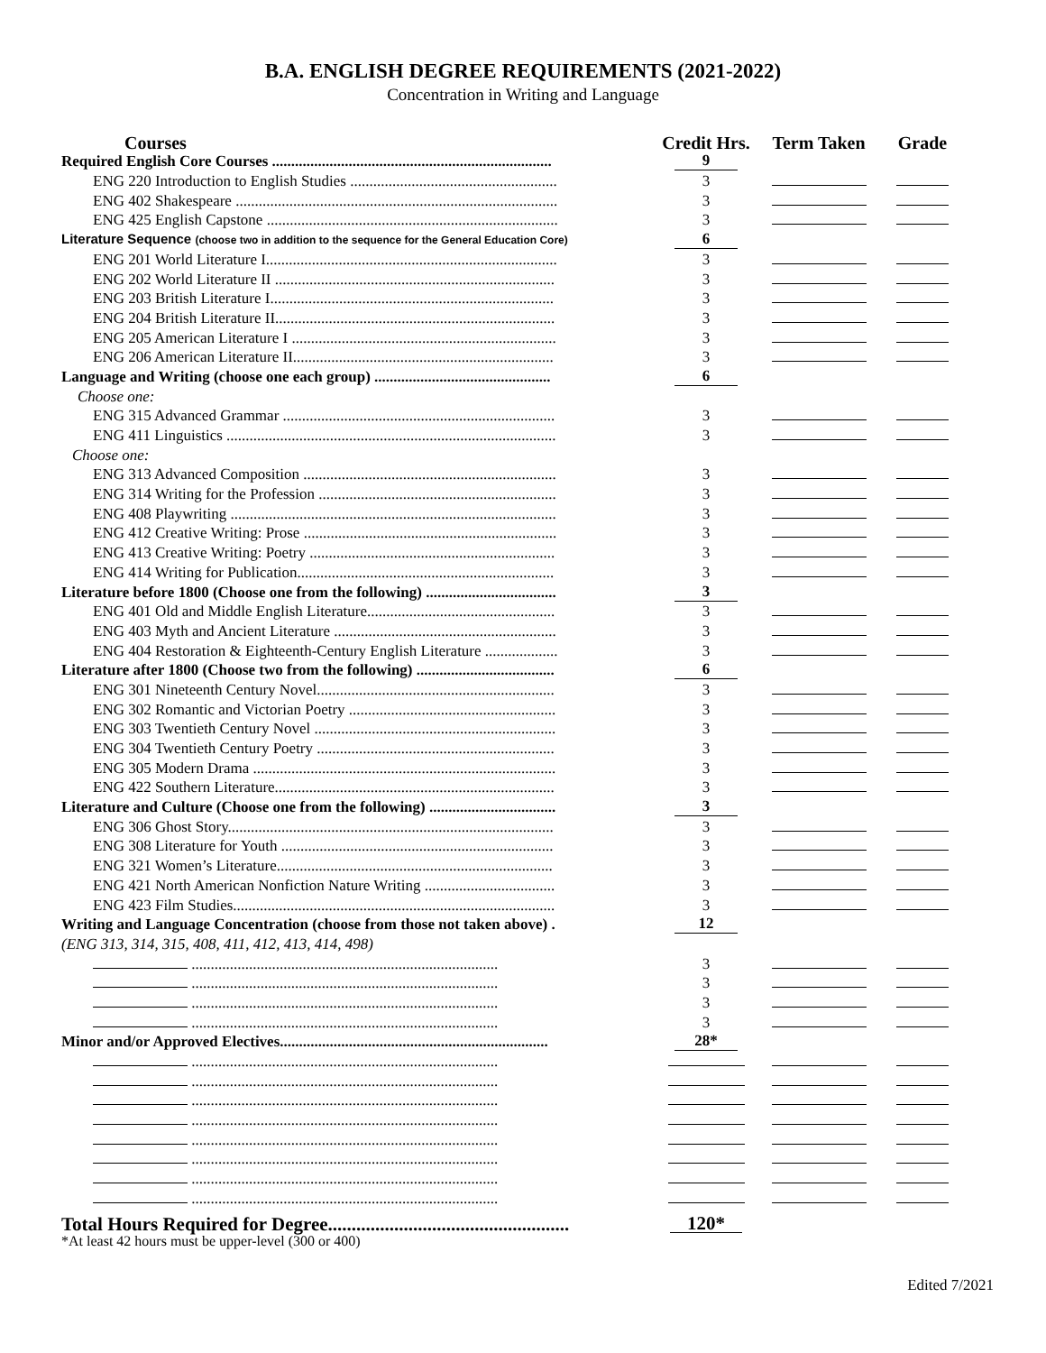B.A. ENGLISH DEGREE REQUIREMENTS (2021-2022)
Concentration in Writing and Language
| Courses | Credit Hrs. | Term Taken | Grade |
| --- | --- | --- | --- |
| Required English Core Courses ......................................................................... | 9 | | |
| ENG 220 Introduction to English Studies ...................................................... | 3 | | |
| ENG 402 Shakespeare .................................................................................... | 3 | | |
| ENG 425 English Capstone ............................................................................ | 3 | | |
| Literature Sequence (choose two in addition to the sequence for the General Education Core) | 6 | | |
| ENG 201 World Literature I............................................................................ | 3 | | |
| ENG 202 World Literature II ......................................................................... | 3 | | |
| ENG 203 British Literature I.......................................................................... | 3 | | |
| ENG 204 British Literature II......................................................................... | 3 | | |
| ENG 205 American Literature I ..................................................................... | 3 | | |
| ENG 206 American Literature II.................................................................... | 3 | | |
| Language and Writing (choose one each group) .............................................. | 6 | | |
| Choose one: | | | |
| ENG 315 Advanced Grammar ....................................................................... | 3 | | |
| ENG 411 Linguistics ...................................................................................... | 3 | | |
| Choose one: | | | |
| ENG 313 Advanced Composition .................................................................. | 3 | | |
| ENG 314 Writing for the Profession .............................................................. | 3 | | |
| ENG 408 Playwriting ..................................................................................... | 3 | | |
| ENG 412 Creative Writing: Prose .................................................................. | 3 | | |
| ENG 413 Creative Writing: Poetry ................................................................ | 3 | | |
| ENG 414 Writing for Publication................................................................... | 3 | | |
| Literature before 1800 (Choose one from the following) .................................. | 3 | | |
| ENG 401 Old and Middle English Literature................................................. | 3 | | |
| ENG 403 Myth and Ancient Literature .......................................................... | 3 | | |
| ENG 404 Restoration & Eighteenth-Century English Literature ................... | 3 | | |
| Literature after 1800 (Choose two from the following) .................................... | 6 | | |
| ENG 301 Nineteenth Century Novel.............................................................. | 3 | | |
| ENG 302 Romantic and Victorian Poetry ...................................................... | 3 | | |
| ENG 303 Twentieth Century Novel ............................................................... | 3 | | |
| ENG 304 Twentieth Century Poetry .............................................................. | 3 | | |
| ENG 305 Modern Drama ............................................................................... | 3 | | |
| ENG 422 Southern Literature......................................................................... | 3 | | |
| Literature and Culture (Choose one from the following) ................................. | 3 | | |
| ENG 306 Ghost Story..................................................................................... | 3 | | |
| ENG 308 Literature for Youth ....................................................................... | 3 | | |
| ENG 321 Women’s Literature........................................................................ | 3 | | |
| ENG 421 North American Nonfiction Nature Writing .................................. | 3 | | |
| ENG 423 Film Studies.................................................................................... | 3 | | |
| Writing and Language Concentration (choose from those not taken above) . | 12 | | |
| (ENG 313, 314, 315, 408, 411, 412, 413, 414, 498) | | | |
| ................................................................................ | 3 | | |
| ................................................................................ | 3 | | |
| ................................................................................ | 3 | | |
| ................................................................................ | 3 | | |
| Minor and/or Approved Electives...................................................................... | 28* | | |
| ................................................................................ | | | |
| ................................................................................ | | | |
| ................................................................................ | | | |
| ................................................................................ | | | |
| ................................................................................ | | | |
| ................................................................................ | | | |
| ................................................................................ | | | |
| ................................................................................ | | | |
| Total Hours Required for Degree................................................... | 120* | | |
*At least 42 hours must be upper-level (300 or 400)
Edited 7/2021